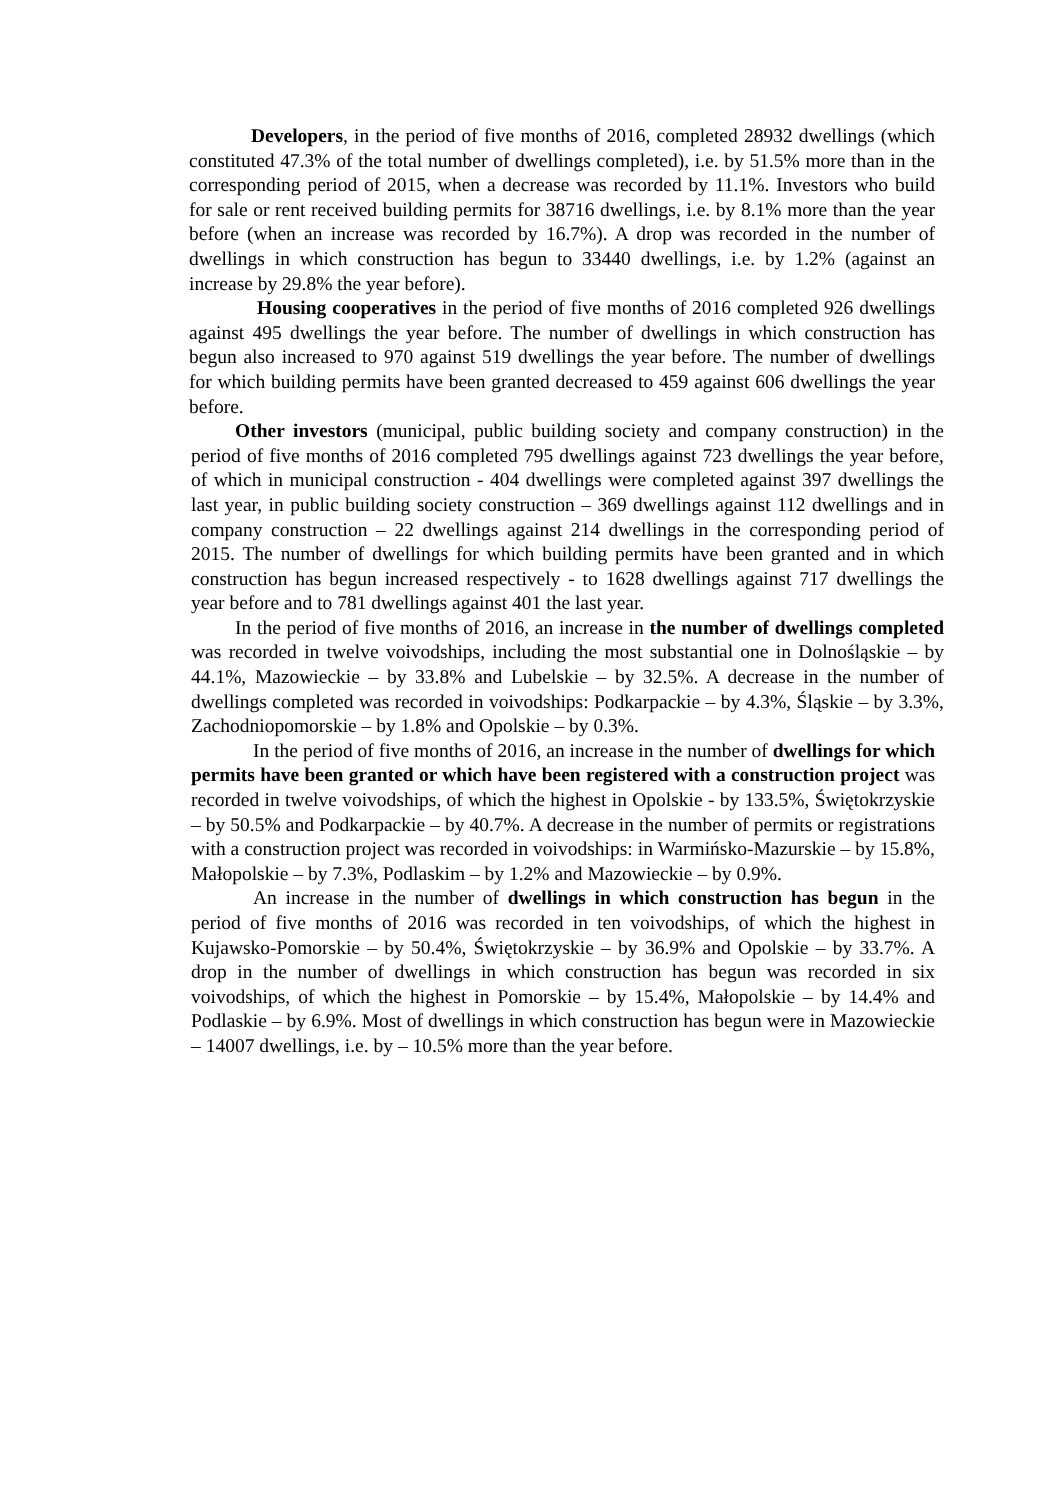Developers, in the period of five months of 2016, completed 28932 dwellings (which constituted 47.3% of the total number of dwellings completed), i.e. by 51.5% more than in the corresponding period of 2015, when a decrease was recorded by 11.1%. Investors who build for sale or rent received building permits for 38716 dwellings, i.e. by 8.1% more than the year before (when an increase was recorded by 16.7%). A drop was recorded in the number of dwellings in which construction has begun to 33440 dwellings, i.e. by 1.2% (against an increase by 29.8% the year before).
Housing cooperatives in the period of five months of 2016 completed 926 dwellings against 495 dwellings the year before. The number of dwellings in which construction has begun also increased to 970 against 519 dwellings the year before. The number of dwellings for which building permits have been granted decreased to 459 against 606 dwellings the year before.
Other investors (municipal, public building society and company construction) in the period of five months of 2016 completed 795 dwellings against 723 dwellings the year before, of which in municipal construction - 404 dwellings were completed against 397 dwellings the last year, in public building society construction – 369 dwellings against 112 dwellings and in company construction – 22 dwellings against 214 dwellings in the corresponding period of 2015. The number of dwellings for which building permits have been granted and in which construction has begun increased respectively - to 1628 dwellings against 717 dwellings the year before and to 781 dwellings against 401 the last year.
In the period of five months of 2016, an increase in the number of dwellings completed was recorded in twelve voivodships, including the most substantial one in Dolnośląskie – by 44.1%, Mazowieckie – by 33.8% and Lubelskie – by 32.5%. A decrease in the number of dwellings completed was recorded in voivodships: Podkarpackie – by 4.3%, Śląskie – by 3.3%, Zachodniopomorskie – by 1.8% and Opolskie – by 0.3%.
In the period of five months of 2016, an increase in the number of dwellings for which permits have been granted or which have been registered with a construction project was recorded in twelve voivodships, of which the highest in Opolskie - by 133.5%, Świętokrzyskie – by 50.5% and Podkarpackie – by 40.7%. A decrease in the number of permits or registrations with a construction project was recorded in voivodships: in Warmińsko-Mazurskie – by 15.8%, Małopolskie – by 7.3%, Podlaskim – by 1.2% and Mazowieckie – by 0.9%.
An increase in the number of dwellings in which construction has begun in the period of five months of 2016 was recorded in ten voivodships, of which the highest in Kujawsko-Pomorskie – by 50.4%, Świętokrzyskie – by 36.9% and Opolskie – by 33.7%. A drop in the number of dwellings in which construction has begun was recorded in six voivodships, of which the highest in Pomorskie – by 15.4%, Małopolskie – by 14.4% and Podlaskie – by 6.9%. Most of dwellings in which construction has begun were in Mazowieckie – 14007 dwellings, i.e. by – 10.5% more than the year before.